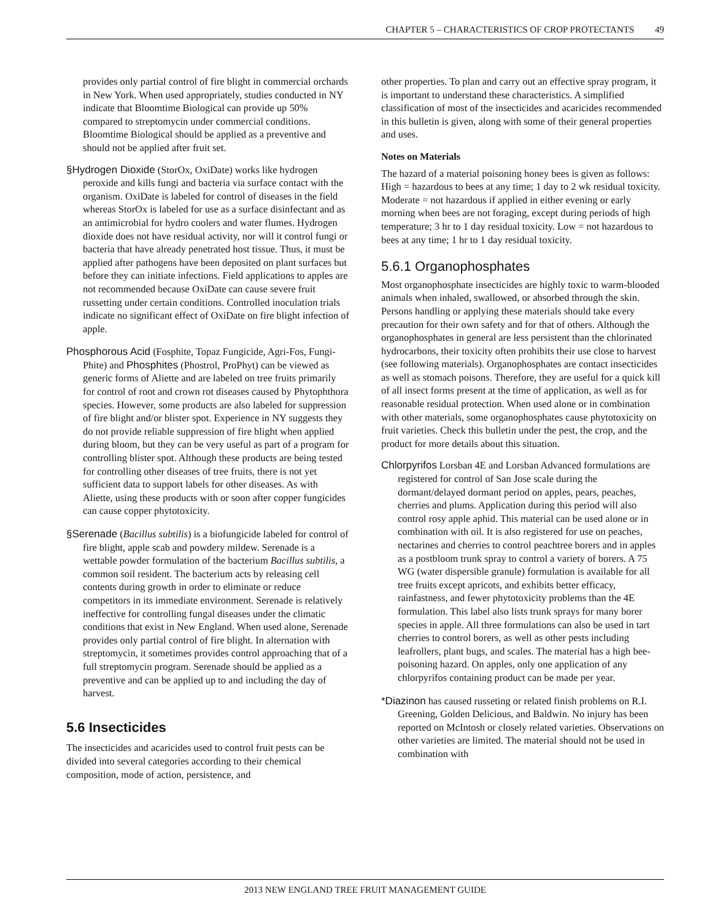CHAPTER 5 – CHARACTERISTICS OF CROP PROTECTANTS 49
provides only partial control of fire blight in commercial orchards in New York. When used appropriately, studies conducted in NY indicate that Bloomtime Biological can provide up 50% compared to streptomycin under commercial conditions. Bloomtime Biological should be applied as a preventive and should not be applied after fruit set.
§Hydrogen Dioxide (StorOx, OxiDate) works like hydrogen peroxide and kills fungi and bacteria via surface contact with the organism. OxiDate is labeled for control of diseases in the field whereas StorOx is labeled for use as a surface disinfectant and as an antimicrobial for hydro coolers and water flumes. Hydrogen dioxide does not have residual activity, nor will it control fungi or bacteria that have already penetrated host tissue. Thus, it must be applied after pathogens have been deposited on plant surfaces but before they can initiate infections. Field applications to apples are not recommended because OxiDate can cause severe fruit russetting under certain conditions. Controlled inoculation trials indicate no significant effect of OxiDate on fire blight infection of apple.
Phosphorous Acid (Fosphite, Topaz Fungicide, Agri-Fos, Fungi-Phite) and Phosphites (Phostrol, ProPhyt) can be viewed as generic forms of Aliette and are labeled on tree fruits primarily for control of root and crown rot diseases caused by Phytophthora species. However, some products are also labeled for suppression of fire blight and/or blister spot. Experience in NY suggests they do not provide reliable suppression of fire blight when applied during bloom, but they can be very useful as part of a program for controlling blister spot. Although these products are being tested for controlling other diseases of tree fruits, there is not yet sufficient data to support labels for other diseases. As with Aliette, using these products with or soon after copper fungicides can cause copper phytotoxicity.
§Serenade (Bacillus subtilis) is a biofungicide labeled for control of fire blight, apple scab and powdery mildew. Serenade is a wettable powder formulation of the bacterium Bacillus subtilis, a common soil resident. The bacterium acts by releasing cell contents during growth in order to eliminate or reduce competitors in its immediate environment. Serenade is relatively ineffective for controlling fungal diseases under the climatic conditions that exist in New England. When used alone, Serenade provides only partial control of fire blight. In alternation with streptomycin, it sometimes provides control approaching that of a full streptomycin program. Serenade should be applied as a preventive and can be applied up to and including the day of harvest.
5.6 Insecticides
The insecticides and acaricides used to control fruit pests can be divided into several categories according to their chemical composition, mode of action, persistence, and
other properties. To plan and carry out an effective spray program, it is important to understand these characteristics. A simplified classification of most of the insecticides and acaricides recommended in this bulletin is given, along with some of their general properties and uses.
Notes on Materials
The hazard of a material poisoning honey bees is given as follows: High = hazardous to bees at any time; 1 day to 2 wk residual toxicity. Moderate = not hazardous if applied in either evening or early morning when bees are not foraging, except during periods of high temperature; 3 hr to 1 day residual toxicity. Low = not hazardous to bees at any time; 1 hr to 1 day residual toxicity.
5.6.1 Organophosphates
Most organophosphate insecticides are highly toxic to warm-blooded animals when inhaled, swallowed, or absorbed through the skin. Persons handling or applying these materials should take every precaution for their own safety and for that of others. Although the organophosphates in general are less persistent than the chlorinated hydrocarbons, their toxicity often prohibits their use close to harvest (see following materials). Organophosphates are contact insecticides as well as stomach poisons. Therefore, they are useful for a quick kill of all insect forms present at the time of application, as well as for reasonable residual protection. When used alone or in combination with other materials, some organophosphates cause phytotoxicity on fruit varieties. Check this bulletin under the pest, the crop, and the product for more details about this situation.
Chlorpyrifos Lorsban 4E and Lorsban Advanced formulations are registered for control of San Jose scale during the dormant/delayed dormant period on apples, pears, peaches, cherries and plums. Application during this period will also control rosy apple aphid. This material can be used alone or in combination with oil. It is also registered for use on peaches, nectarines and cherries to control peachtree borers and in apples as a postbloom trunk spray to control a variety of borers. A 75 WG (water dispersible granule) formulation is available for all tree fruits except apricots, and exhibits better efficacy, rainfastness, and fewer phytotoxicity problems than the 4E formulation. This label also lists trunk sprays for many borer species in apple. All three formulations can also be used in tart cherries to control borers, as well as other pests including leafrollers, plant bugs, and scales. The material has a high bee-poisoning hazard. On apples, only one application of any chlorpyrifos containing product can be made per year.
*Diazinon has caused russeting or related finish problems on R.I. Greening, Golden Delicious, and Baldwin. No injury has been reported on McIntosh or closely related varieties. Observations on other varieties are limited. The material should not be used in combination with
2013 NEW ENGLAND TREE FRUIT MANAGEMENT GUIDE